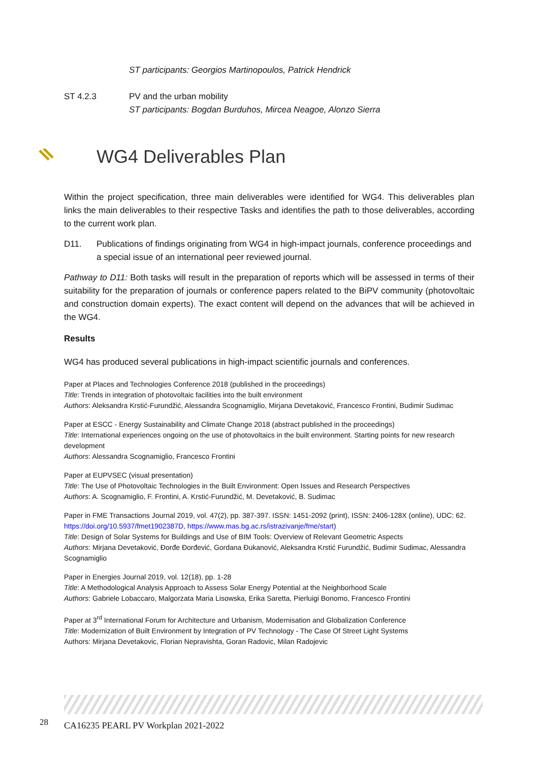ST participants: Georgios Martinopoulos, Patrick Hendrick
ST 4.2.3 PV and the urban mobility
ST participants: Bogdan Burduhos, Mircea Neagoe, Alonzo Sierra
WG4 Deliverables Plan
Within the project specification, three main deliverables were identified for WG4. This deliverables plan links the main deliverables to their respective Tasks and identifies the path to those deliverables, according to the current work plan.
D11. Publications of findings originating from WG4 in high-impact journals, conference proceedings and a special issue of an international peer reviewed journal.
Pathway to D11: Both tasks will result in the preparation of reports which will be assessed in terms of their suitability for the preparation of journals or conference papers related to the BiPV community (photovoltaic and construction domain experts). The exact content will depend on the advances that will be achieved in the WG4.
Results
WG4 has produced several publications in high-impact scientific journals and conferences.
Paper at Places and Technologies Conference 2018 (published in the proceedings)
Title: Trends in integration of photovoltaic facilities into the built environment
Authors: Aleksandra Krstić-Furundžić, Alessandra Scognamiglio, Mirjana Devetaković, Francesco Frontini, Budimir Sudimac
Paper at ESCC - Energy Sustainability and Climate Change 2018 (abstract published in the proceedings)
Title: International experiences ongoing on the use of photovoltaics in the built environment. Starting points for new research development
Authors: Alessandra Scognamiglio, Francesco Frontini
Paper at EUPVSEC (visual presentation)
Title: The Use of Photovoltaic Technologies in the Built Environment: Open Issues and Research Perspectives
Authors: A. Scognamiglio, F. Frontini, A. Krstić-Furundžić, M. Devetaković, B. Sudimac
Paper in FME Transactions Journal 2019, vol. 47(2), pp. 387-397. ISSN: 1451-2092 (print), ISSN: 2406-128X (online), UDC: 62. https://doi.org/10.5937/fmet1902387D, https://www.mas.bg.ac.rs/istrazivanje/fme/start)
Title: Design of Solar Systems for Buildings and Use of BIM Tools: Overview of Relevant Geometric Aspects
Authors: Mirjana Devetaković, Đorđe Đorđević, Gordana Đukanović, Aleksandra Krstić Furundžić, Budimir Sudimac, Alessandra Scognamiglio
Paper in Energies Journal 2019, vol. 12(18), pp. 1-28
Title: A Methodological Analysis Approach to Assess Solar Energy Potential at the Neighborhood Scale
Authors: Gabriele Lobaccaro, Malgorzata Maria Lisowska, Erika Saretta, Pierluigi Bonomo, Francesco Frontini
Paper at 3<sup>rd</sup> International Forum for Architecture and Urbanism, Modernisation and Globalization Conference
Title: Modernization of Built Environment by Integration of PV Technology - The Case Of Street Light Systems
Authors: Mirjana Devetakovic, Florian Nepravishta, Goran Radovic, Milan Radojevic
28 CA16235 PEARL PV Workplan 2021-2022